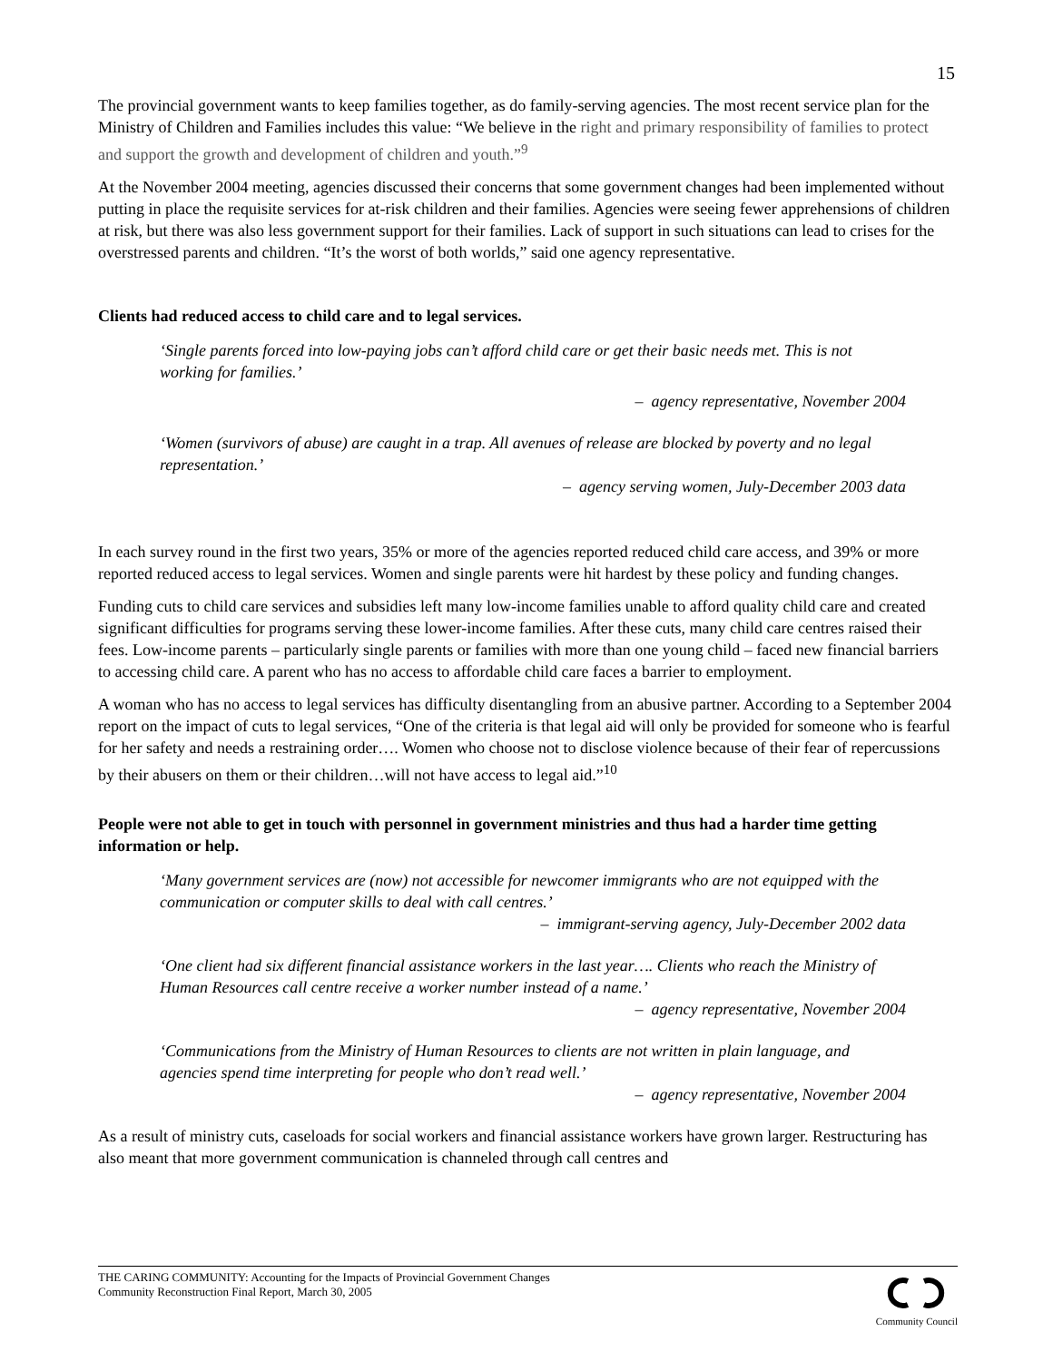15
The provincial government wants to keep families together, as do family-serving agencies. The most recent service plan for the Ministry of Children and Families includes this value: “We believe in the right and primary responsibility of families to protect and support the growth and development of children and youth.”<sup>9</sup>
At the November 2004 meeting, agencies discussed their concerns that some government changes had been implemented without putting in place the requisite services for at-risk children and their families. Agencies were seeing fewer apprehensions of children at risk, but there was also less government support for their families. Lack of support in such situations can lead to crises for the overstressed parents and children. “It’s the worst of both worlds,” said one agency representative.
Clients had reduced access to child care and to legal services.
‘Single parents forced into low-paying jobs can’t afford child care or get their basic needs met. This is not working for families.’
– agency representative, November 2004
‘Women (survivors of abuse) are caught in a trap. All avenues of release are blocked by poverty and no legal representation.’
– agency serving women, July-December 2003 data
In each survey round in the first two years, 35% or more of the agencies reported reduced child care access, and 39% or more reported reduced access to legal services. Women and single parents were hit hardest by these policy and funding changes.
Funding cuts to child care services and subsidies left many low-income families unable to afford quality child care and created significant difficulties for programs serving these lower-income families. After these cuts, many child care centres raised their fees. Low-income parents – particularly single parents or families with more than one young child – faced new financial barriers to accessing child care. A parent who has no access to affordable child care faces a barrier to employment.
A woman who has no access to legal services has difficulty disentangling from an abusive partner. According to a September 2004 report on the impact of cuts to legal services, “One of the criteria is that legal aid will only be provided for someone who is fearful for her safety and needs a restraining order…. Women who choose not to disclose violence because of their fear of repercussions by their abusers on them or their children…will not have access to legal aid.”<sup>10</sup>
People were not able to get in touch with personnel in government ministries and thus had a harder time getting information or help.
‘Many government services are (now) not accessible for newcomer immigrants who are not equipped with the communication or computer skills to deal with call centres.’
– immigrant-serving agency, July-December 2002 data
‘One client had six different financial assistance workers in the last year…. Clients who reach the Ministry of Human Resources call centre receive a worker number instead of a name.’
– agency representative, November 2004
‘Communications from the Ministry of Human Resources to clients are not written in plain language, and agencies spend time interpreting for people who don’t read well.’
– agency representative, November 2004
As a result of ministry cuts, caseloads for social workers and financial assistance workers have grown larger. Restructuring has also meant that more government communication is channeled through call centres and
THE CARING COMMUNITY: Accounting for the Impacts of Provincial Government Changes
Community Reconstruction Final Report, March 30, 2005
Community Council